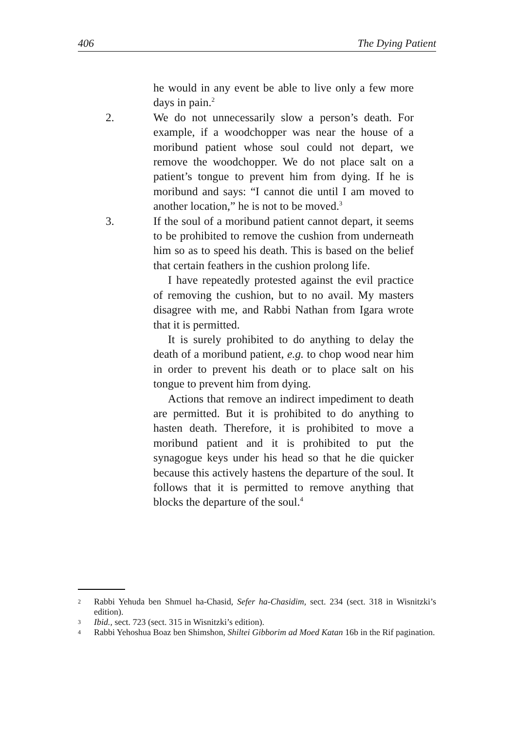406 The Dying Patient
he would in any event be able to live only a few more days in pain.<sup>2</sup>
2. We do not unnecessarily slow a person’s death. For example, if a woodchopper was near the house of a moribund patient whose soul could not depart, we remove the woodchopper. We do not place salt on a patient’s tongue to prevent him from dying. If he is moribund and says: “I cannot die until I am moved to another location,” he is not to be moved.<sup>3</sup>
3. If the soul of a moribund patient cannot depart, it seems to be prohibited to remove the cushion from underneath him so as to speed his death. This is based on the belief that certain feathers in the cushion prolong life.
I have repeatedly protested against the evil practice of removing the cushion, but to no avail. My masters disagree with me, and Rabbi Nathan from Igara wrote that it is permitted.
It is surely prohibited to do anything to delay the death of a moribund patient, e.g. to chop wood near him in order to prevent his death or to place salt on his tongue to prevent him from dying.
Actions that remove an indirect impediment to death are permitted. But it is prohibited to do anything to hasten death. Therefore, it is prohibited to move a moribund patient and it is prohibited to put the synagogue keys under his head so that he die quicker because this actively hastens the departure of the soul. It follows that it is permitted to remove anything that blocks the departure of the soul.<sup>4</sup>
2 Rabbi Yehuda ben Shmuel ha-Chasid, Sefer ha-Chasidim, sect. 234 (sect. 318 in Wisnitzki’s edition).
3 Ibid., sect. 723 (sect. 315 in Wisnitzki’s edition).
4 Rabbi Yehoshua Boaz ben Shimshon, Shiltei Gibborim ad Moed Katan 16b in the Rif pagination.